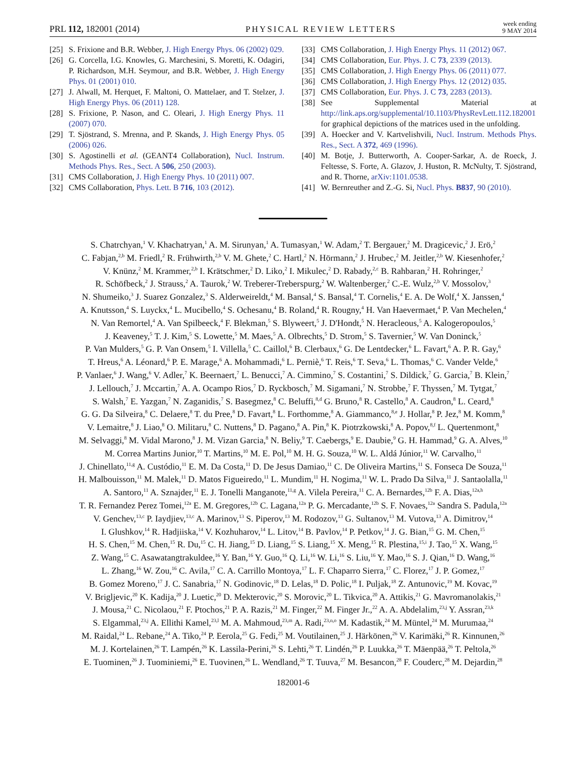PRL 112, 182001 (2014) PHYSICAL REVIEW LETTERS week ending
9 MAY 2014
[25] S. Frixione and B.R. Webber, J. High Energy Phys. 06 (2002) 029.
[26] G. Corcella, I.G. Knowles, G. Marchesini, S. Moretti, K. Odagiri, P. Richardson, M.H. Seymour, and B.R. Webber, J. High Energy Phys. 01 (2001) 010.
[27] J. Alwall, M. Herquet, F. Maltoni, O. Mattelaer, and T. Stelzer, J. High Energy Phys. 06 (2011) 128.
[28] S. Frixione, P. Nason, and C. Oleari, J. High Energy Phys. 11 (2007) 070.
[29] T. Sjöstrand, S. Mrenna, and P. Skands, J. High Energy Phys. 05 (2006) 026.
[30] S. Agostinelli et al. (GEANT4 Collaboration), Nucl. Instrum. Methods Phys. Res., Sect. A 506, 250 (2003).
[31] CMS Collaboration, J. High Energy Phys. 10 (2011) 007.
[32] CMS Collaboration, Phys. Lett. B 716, 103 (2012).
[33] CMS Collaboration, J. High Energy Phys. 11 (2012) 067.
[34] CMS Collaboration, Eur. Phys. J. C 73, 2339 (2013).
[35] CMS Collaboration, J. High Energy Phys. 06 (2011) 077.
[36] CMS Collaboration, J. High Energy Phys. 12 (2012) 035.
[37] CMS Collaboration, Eur. Phys. J. C 73, 2283 (2013).
[38] See Supplemental Material at http://link.aps.org/supplemental/10.1103/PhysRevLett.112.182001 for graphical depictions of the matrices used in the unfolding.
[39] A. Hoecker and V. Kartvelishvili, Nucl. Instrum. Methods Phys. Res., Sect. A 372, 469 (1996).
[40] M. Botje, J. Butterworth, A. Cooper-Sarkar, A. de Roeck, J. Feltesse, S. Forte, A. Glazov, J. Huston, R. McNulty, T. Sjöstrand, and R. Thorne, arXiv:1101.0538.
[41] W. Bernreuther and Z.-G. Si, Nucl. Phys. B837, 90 (2010).
S. Chatrchyan,<sup>1</sup> V. Khachatryan,<sup>1</sup> A. M. Sirunyan,<sup>1</sup> A. Tumasyan,<sup>1</sup> W. Adam,<sup>2</sup> T. Bergauer,<sup>2</sup> M. Dragicevic,<sup>2</sup> J. Erö,<sup>2</sup>
C. Fabjan,<sup>2,b</sup> M. Friedl,<sup>2</sup> R. Frühwirth,<sup>2,b</sup> V. M. Ghete,<sup>2</sup> C. Hartl,<sup>2</sup> N. Hörmann,<sup>2</sup> J. Hrubec,<sup>2</sup> M. Jeitler,<sup>2,b</sup> W. Kiesenhofer,<sup>2</sup>
V. Knünz,<sup>2</sup> M. Krammer,<sup>2,b</sup> I. Krätschmer,<sup>2</sup> D. Liko,<sup>2</sup> I. Mikulec,<sup>2</sup> D. Rabady,<sup>2,c</sup> B. Rahbaran,<sup>2</sup> H. Rohringer,<sup>2</sup>
R. Schöfbeck,<sup>2</sup> J. Strauss,<sup>2</sup> A. Taurok,<sup>2</sup> W. Treberer-Treberspurg,<sup>2</sup> W. Waltenberger,<sup>2</sup> C.-E. Wulz,<sup>2,b</sup> V. Mossolov,<sup>3</sup>
N. Shumeiko,<sup>3</sup> J. Suarez Gonzalez,<sup>3</sup> S. Alderweireldt,<sup>4</sup> M. Bansal,<sup>4</sup> S. Bansal,<sup>4</sup> T. Cornelis,<sup>4</sup> E. A. De Wolf,<sup>4</sup> X. Janssen,<sup>4</sup>
A. Knutsson,<sup>4</sup> S. Luyckx,<sup>4</sup> L. Mucibello,<sup>4</sup> S. Ochesanu,<sup>4</sup> B. Roland,<sup>4</sup> R. Rougny,<sup>4</sup> H. Van Haevermaet,<sup>4</sup> P. Van Mechelen,<sup>4</sup>
N. Van Remortel,<sup>4</sup> A. Van Spilbeeck,<sup>4</sup> F. Blekman,<sup>5</sup> S. Blyweert,<sup>5</sup> J. D'Hondt,<sup>5</sup> N. Heracleous,<sup>5</sup> A. Kalogeropoulos,<sup>5</sup>
J. Keaveney,<sup>5</sup> T. J. Kim,<sup>5</sup> S. Lowette,<sup>5</sup> M. Maes,<sup>5</sup> A. Olbrechts,<sup>5</sup> D. Strom,<sup>5</sup> S. Tavernier,<sup>5</sup> W. Van Doninck,<sup>5</sup>
P. Van Mulders,<sup>5</sup> G. P. Van Onsem,<sup>5</sup> I. Villella,<sup>5</sup> C. Caillol,<sup>6</sup> B. Clerbaux,<sup>6</sup> G. De Lentdecker,<sup>6</sup> L. Favart,<sup>6</sup> A. P. R. Gay,<sup>6</sup>
T. Hreus,<sup>6</sup> A. Léonard,<sup>6</sup> P. E. Marage,<sup>6</sup> A. Mohammadi,<sup>6</sup> L. Perniè,<sup>6</sup> T. Reis,<sup>6</sup> T. Seva,<sup>6</sup> L. Thomas,<sup>6</sup> C. Vander Velde,<sup>6</sup>
P. Vanlaer,<sup>6</sup> J. Wang,<sup>6</sup> V. Adler,<sup>7</sup> K. Beernaert,<sup>7</sup> L. Benucci,<sup>7</sup> A. Cimmino,<sup>7</sup> S. Costantini,<sup>7</sup> S. Dildick,<sup>7</sup> G. Garcia,<sup>7</sup> B. Klein,<sup>7</sup>
J. Lellouch,<sup>7</sup> J. Mccartin,<sup>7</sup> A. A. Ocampo Rios,<sup>7</sup> D. Ryckbosch,<sup>7</sup> M. Sigamani,<sup>7</sup> N. Strobbe,<sup>7</sup> F. Thyssen,<sup>7</sup> M. Tytgat,<sup>7</sup>
S. Walsh,<sup>7</sup> E. Yazgan,<sup>7</sup> N. Zaganidis,<sup>7</sup> S. Basegmez,<sup>8</sup> C. Beluffi,<sup>8,d</sup> G. Bruno,<sup>8</sup> R. Castello,<sup>8</sup> A. Caudron,<sup>8</sup> L. Ceard,<sup>8</sup>
G. G. Da Silveira,<sup>8</sup> C. Delaere,<sup>8</sup> T. du Pree,<sup>8</sup> D. Favart,<sup>8</sup> L. Forthomme,<sup>8</sup> A. Giammanco,<sup>8,e</sup> J. Hollar,<sup>8</sup> P. Jez,<sup>8</sup> M. Komm,<sup>8</sup>
V. Lemaitre,<sup>8</sup> J. Liao,<sup>8</sup> O. Militaru,<sup>8</sup> C. Nuttens,<sup>8</sup> D. Pagano,<sup>8</sup> A. Pin,<sup>8</sup> K. Piotrzkowski,<sup>8</sup> A. Popov,<sup>8,f</sup> L. Quertenmont,<sup>8</sup>
M. Selvaggi,<sup>8</sup> M. Vidal Marono,<sup>8</sup> J. M. Vizan Garcia,<sup>8</sup> N. Beliy,<sup>9</sup> T. Caebergs,<sup>9</sup> E. Daubie,<sup>9</sup> G. H. Hammad,<sup>9</sup> G. A. Alves,<sup>10</sup>
M. Correa Martins Junior,<sup>10</sup> T. Martins,<sup>10</sup> M. E. Pol,<sup>10</sup> M. H. G. Souza,<sup>10</sup> W. L. Aldá Júnior,<sup>11</sup> W. Carvalho,<sup>11</sup>
J. Chinellato,<sup>11,g</sup> A. Custódio,<sup>11</sup> E. M. Da Costa,<sup>11</sup> D. De Jesus Damiao,<sup>11</sup> C. De Oliveira Martins,<sup>11</sup> S. Fonseca De Souza,<sup>11</sup>
H. Malbouisson,<sup>11</sup> M. Malek,<sup>11</sup> D. Matos Figueiredo,<sup>11</sup> L. Mundim,<sup>11</sup> H. Nogima,<sup>11</sup> W. L. Prado Da Silva,<sup>11</sup> J. Santaolalla,<sup>11</sup>
A. Santoro,<sup>11</sup> A. Sznajder,<sup>11</sup> E. J. Tonelli Manganote,<sup>11,g</sup> A. Vilela Pereira,<sup>11</sup> C. A. Bernardes,<sup>12b</sup> F. A. Dias,<sup>12a,h</sup>
T. R. Fernandez Perez Tomei,<sup>12a</sup> E. M. Gregores,<sup>12b</sup> C. Lagana,<sup>12a</sup> P. G. Mercadante,<sup>12b</sup> S. F. Novaes,<sup>12a</sup> Sandra S. Padula,<sup>12a</sup>
V. Genchev,<sup>13,c</sup> P. Iaydjiev,<sup>13,c</sup> A. Marinov,<sup>13</sup> S. Piperov,<sup>13</sup> M. Rodozov,<sup>13</sup> G. Sultanov,<sup>13</sup> M. Vutova,<sup>13</sup> A. Dimitrov,<sup>14</sup>
I. Glushkov,<sup>14</sup> R. Hadjiiska,<sup>14</sup> V. Kozhuharov,<sup>14</sup> L. Litov,<sup>14</sup> B. Pavlov,<sup>14</sup> P. Petkov,<sup>14</sup> J. G. Bian,<sup>15</sup> G. M. Chen,<sup>15</sup>
H. S. Chen,<sup>15</sup> M. Chen,<sup>15</sup> R. Du,<sup>15</sup> C. H. Jiang,<sup>15</sup> D. Liang,<sup>15</sup> S. Liang,<sup>15</sup> X. Meng,<sup>15</sup> R. Plestina,<sup>15,i</sup> J. Tao,<sup>15</sup> X. Wang,<sup>15</sup>
Z. Wang,<sup>15</sup> C. Asawatangtrakuldee,<sup>16</sup> Y. Ban,<sup>16</sup> Y. Guo,<sup>16</sup> Q. Li,<sup>16</sup> W. Li,<sup>16</sup> S. Liu,<sup>16</sup> Y. Mao,<sup>16</sup> S. J. Qian,<sup>16</sup> D. Wang,<sup>16</sup>
L. Zhang,<sup>16</sup> W. Zou,<sup>16</sup> C. Avila,<sup>17</sup> C. A. Carrillo Montoya,<sup>17</sup> L. F. Chaparro Sierra,<sup>17</sup> C. Florez,<sup>17</sup> J. P. Gomez,<sup>17</sup>
B. Gomez Moreno,<sup>17</sup> J. C. Sanabria,<sup>17</sup> N. Godinovic,<sup>18</sup> D. Lelas,<sup>18</sup> D. Polic,<sup>18</sup> I. Puljak,<sup>18</sup> Z. Antunovic,<sup>19</sup> M. Kovac,<sup>19</sup>
V. Brigljevic,<sup>20</sup> K. Kadija,<sup>20</sup> J. Luetic,<sup>20</sup> D. Mekterovic,<sup>20</sup> S. Morovic,<sup>20</sup> L. Tikvica,<sup>20</sup> A. Attikis,<sup>21</sup> G. Mavromanolakis,<sup>21</sup>
J. Mousa,<sup>21</sup> C. Nicolaou,<sup>21</sup> F. Ptochos,<sup>21</sup> P. A. Razis,<sup>21</sup> M. Finger,<sup>22</sup> M. Finger Jr.,<sup>22</sup> A. A. Abdelalim,<sup>23,j</sup> Y. Assran,<sup>23,k</sup>
S. Elgammal,<sup>23,j</sup> A. Ellithi Kamel,<sup>23,l</sup> M. A. Mahmoud,<sup>23,m</sup> A. Radi,<sup>23,n,o</sup> M. Kadastik,<sup>24</sup> M. Müntel,<sup>24</sup> M. Murumaa,<sup>24</sup>
M. Raidal,<sup>24</sup> L. Rebane,<sup>24</sup> A. Tiko,<sup>24</sup> P. Eerola,<sup>25</sup> G. Fedi,<sup>25</sup> M. Voutilainen,<sup>25</sup> J. Härkönen,<sup>26</sup> V. Karimäki,<sup>26</sup> R. Kinnunen,<sup>26</sup>
M. J. Kortelainen,<sup>26</sup> T. Lampén,<sup>26</sup> K. Lassila-Perini,<sup>26</sup> S. Lehti,<sup>26</sup> T. Lindén,<sup>26</sup> P. Luukka,<sup>26</sup> T. Mäenpää,<sup>26</sup> T. Peltola,<sup>26</sup>
E. Tuominen,<sup>26</sup> J. Tuominiemi,<sup>26</sup> E. Tuovinen,<sup>26</sup> L. Wendland,<sup>26</sup> T. Tuuva,<sup>27</sup> M. Besancon,<sup>28</sup> F. Couderc,<sup>28</sup> M. Dejardin,<sup>28</sup>
182001-6